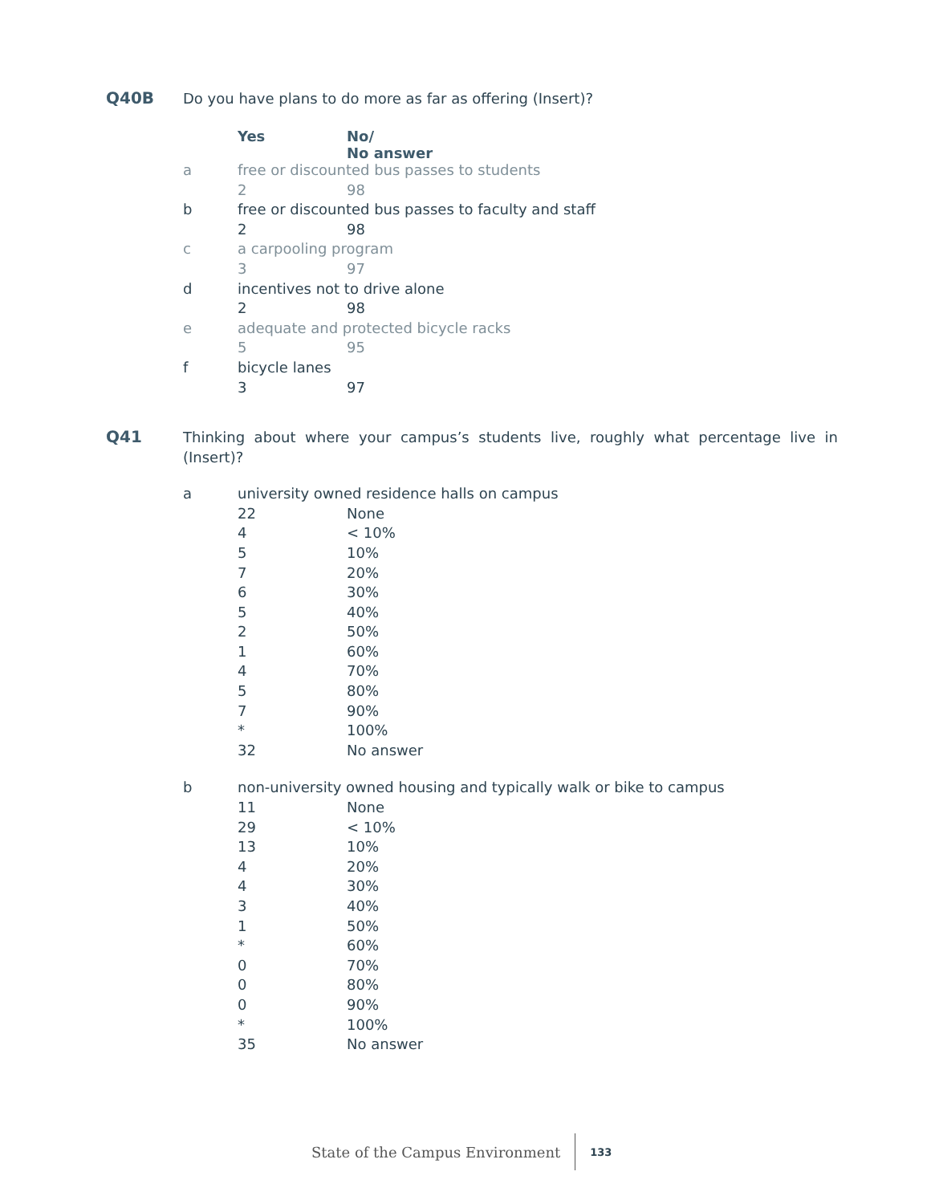Q40B
Do you have plans to do more as far as offering (Insert)?
| | Yes | No/ No answer |
| --- | --- | --- |
| a | free or discounted bus passes to students | |
| | 2 | 98 |
| b | free or discounted bus passes to faculty and staff | |
| | 2 | 98 |
| c | a carpooling program | |
| | 3 | 97 |
| d | incentives not to drive alone | |
| | 2 | 98 |
| e | adequate and protected bicycle racks | |
| | 5 | 95 |
| f | bicycle lanes | |
| | 3 | 97 |
Q41
Thinking about where your campus’s students live, roughly what percentage live in (Insert)?
| a | university owned residence halls on campus | |
| | 22 | None |
| | 4 | < 10% |
| | 5 | 10% |
| | 7 | 20% |
| | 6 | 30% |
| | 5 | 40% |
| | 2 | 50% |
| | 1 | 60% |
| | 4 | 70% |
| | 5 | 80% |
| | 7 | 90% |
| | * | 100% |
| | 32 | No answer |
| b | non-university owned housing and typically walk or bike to campus | |
| | 11 | None |
| | 29 | < 10% |
| | 13 | 10% |
| | 4 | 20% |
| | 4 | 30% |
| | 3 | 40% |
| | 1 | 50% |
| | * | 60% |
| | 0 | 70% |
| | 0 | 80% |
| | 0 | 90% |
| | * | 100% |
| | 35 | No answer |
State of the Campus Environment
133